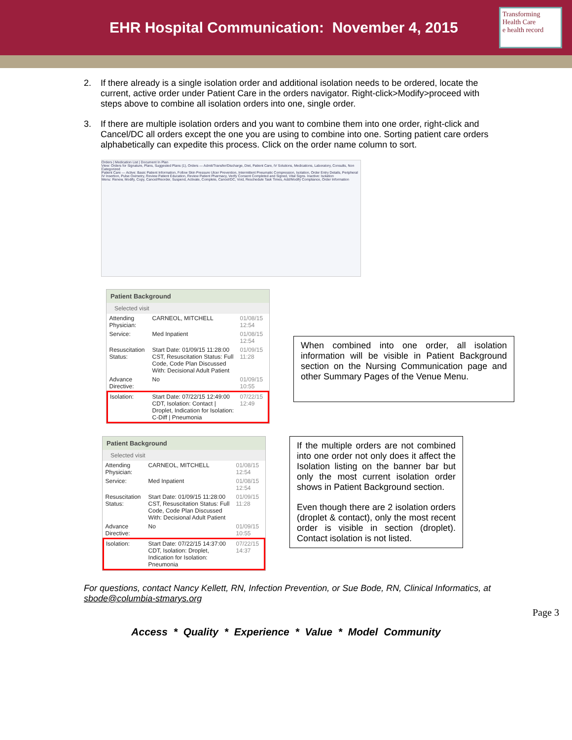EHR Hospital Communication: November 4, 2015
Transforming Health Care
e health record
2. If there already is a single isolation order and additional isolation needs to be ordered, locate the current, active order under Patient Care in the orders navigator. Right-click>Modify>proceed with steps above to combine all isolation orders into one, single order.
3. If there are multiple isolation orders and you want to combine them into one order, right-click and Cancel/DC all orders except the one you are using to combine into one. Sorting patient care orders alphabetically can expedite this process. Click on the order name column to sort.
Orders | Medication List | Document In Plan
View: Orders for Signature, Plans, Suggested Plans (1), Orders — Admit/Transfer/Discharge, Diet, Patient Care, IV Solutions, Medications, Laboratory, Consults, Non Categorized
Patient Care — Active: Basic Patient Information, Follow Skin Pressure Ulcer Prevention, Intermittent Pneumatic Compression, Isolation, Order Entry Details, Peripheral IV Insertion, Pulse Oximetry, Review Patient Education, Review Patient Pharmacy, Verify Consent Completed and Signed, Vital Signs. Inactive: Isolation
Menu: Renew, Modify, Copy, Cancel/Reorder, Suspend, Activate, Complete, Cancel/DC, Void, Reschedule Task Times, Add/Modify Compliance, Order Information
Patient Background
Selected visit
| Attending Physician: | CARNEOL, MITCHELL | 01/08/15 12:54 |
| Service: | Med Inpatient | 01/08/15 12:54 |
| Resuscitation Status: | Start Date: 01/09/15 11:28:00 CST, Resuscitation Status: Full Code, Code Plan Discussed With: Decisional Adult Patient | 01/09/15 11:28 |
| Advance Directive: | No | 01/09/15 10:55 |
| Isolation: | Start Date: 07/22/15 12:49:00 CDT, Isolation: Contact / Droplet, Indication for Isolation: C-Diff / Pneumonia | 07/22/15 12:49 |
When combined into one order, all isolation information will be visible in Patient Background section on the Nursing Communication page and other Summary Pages of the Venue Menu.
Patient Background
Selected visit
| Attending Physician: | CARNEOL, MITCHELL | 01/08/15 12:54 |
| Service: | Med Inpatient | 01/08/15 12:54 |
| Resuscitation Status: | Start Date: 01/09/15 11:28:00 CST, Resuscitation Status: Full Code, Code Plan Discussed With: Decisional Adult Patient | 01/09/15 11:28 |
| Advance Directive: | No | 01/09/15 10:55 |
| Isolation: | Start Date: 07/22/15 14:37:00 CDT, Isolation: Droplet, Indication for Isolation: Pneumonia | 07/22/15 14:37 |
If the multiple orders are not combined into one order not only does it affect the Isolation listing on the banner bar but only the most current isolation order shows in Patient Background section.
Even though there are 2 isolation orders (droplet & contact), only the most recent order is visible in section (droplet). Contact isolation is not listed.
Page 3
For questions, contact Nancy Kellett, RN, Infection Prevention, or Sue Bode, RN, Clinical Informatics, at sbode@columbia-stmarys.org
Access * Quality * Experience * Value * Model Community